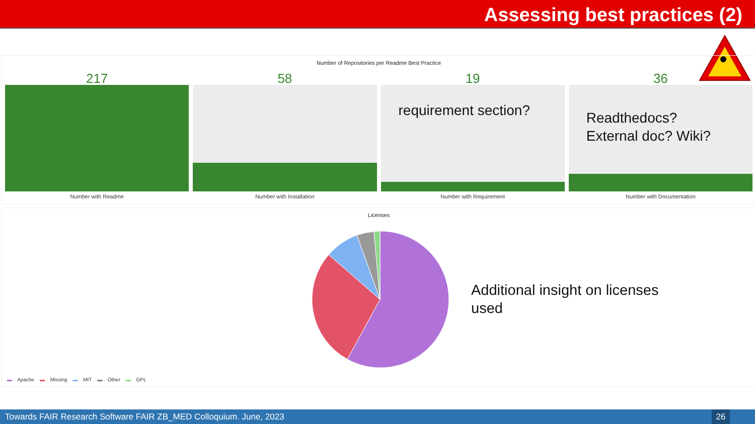Assessing best practices (2)
Number of Repositories per Readme Best Practice
217
Number with Readme
58
Number with Installation
19
requirement section?
Number with Requirement
36
Readthedocs?
External doc? Wiki?
Number with Documentation
Licenses
Additional insight on licenses
used
▬ Apache ▬ Missing ▬ MIT ▬ Other ▬ GPL
Towards FAIR Research Software FAIR ZB_MED Colloquium. June, 2023
26